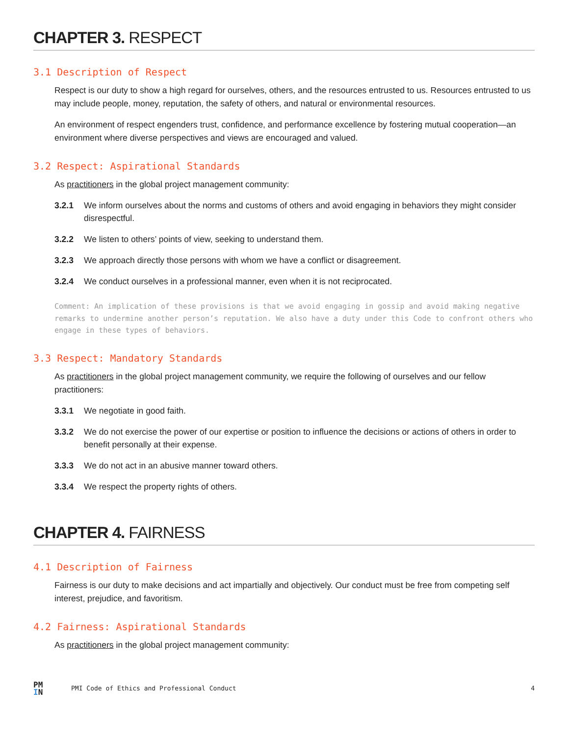CHAPTER 3. RESPECT
3.1 Description of Respect
Respect is our duty to show a high regard for ourselves, others, and the resources entrusted to us. Resources entrusted to us may include people, money, reputation, the safety of others, and natural or environmental resources.
An environment of respect engenders trust, confidence, and performance excellence by fostering mutual cooperation—an environment where diverse perspectives and views are encouraged and valued.
3.2 Respect: Aspirational Standards
As practitioners in the global project management community:
3.2.1 We inform ourselves about the norms and customs of others and avoid engaging in behaviors they might consider disrespectful.
3.2.2 We listen to others’ points of view, seeking to understand them.
3.2.3 We approach directly those persons with whom we have a conflict or disagreement.
3.2.4 We conduct ourselves in a professional manner, even when it is not reciprocated.
Comment: An implication of these provisions is that we avoid engaging in gossip and avoid making negative remarks to undermine another person’s reputation. We also have a duty under this Code to confront others who engage in these types of behaviors.
3.3 Respect: Mandatory Standards
As practitioners in the global project management community, we require the following of ourselves and our fellow practitioners:
3.3.1 We negotiate in good faith.
3.3.2 We do not exercise the power of our expertise or position to influence the decisions or actions of others in order to benefit personally at their expense.
3.3.3 We do not act in an abusive manner toward others.
3.3.4 We respect the property rights of others.
CHAPTER 4. FAIRNESS
4.1 Description of Fairness
Fairness is our duty to make decisions and act impartially and objectively. Our conduct must be free from competing self interest, prejudice, and favoritism.
4.2 Fairness: Aspirational Standards
As practitioners in the global project management community:
PM
IN
PMI Code of Ethics and Professional Conduct 4